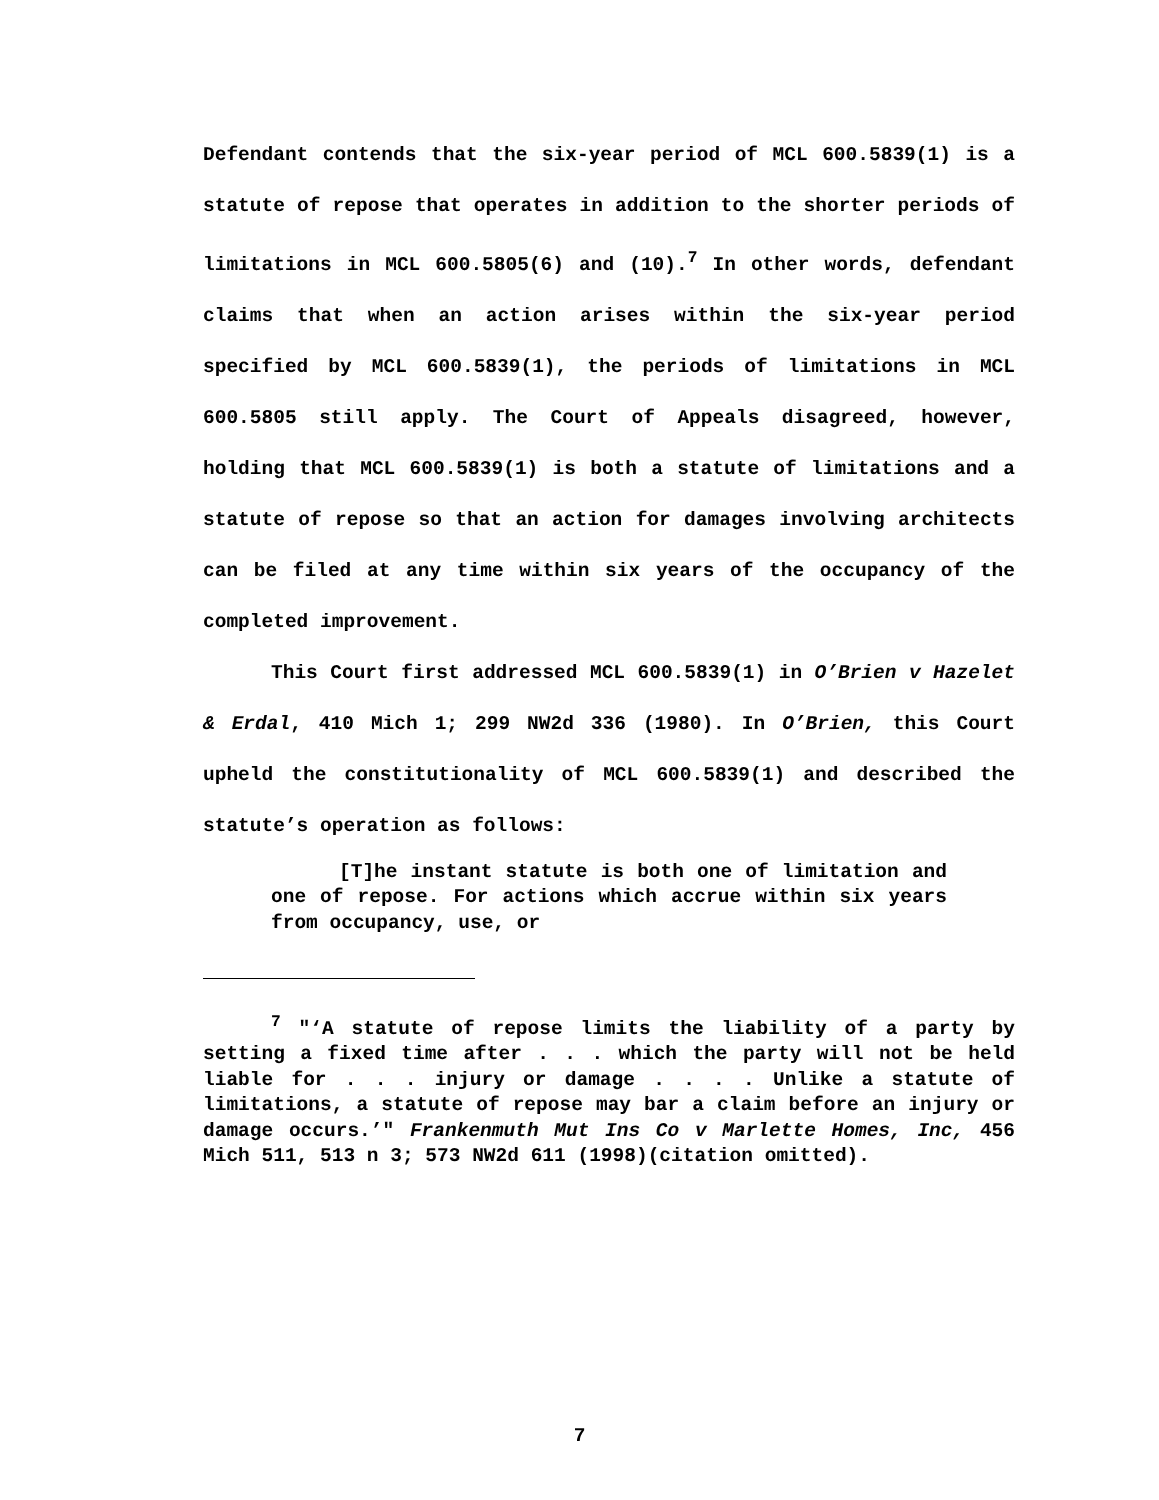Defendant contends that the six-year period of MCL 600.5839(1) is a statute of repose that operates in addition to the shorter periods of limitations in MCL 600.5805(6) and (10).<sup>7</sup> In other words, defendant claims that when an action arises within the six-year period specified by MCL 600.5839(1), the periods of limitations in MCL 600.5805 still apply. The Court of Appeals disagreed, however, holding that MCL 600.5839(1) is both a statute of limitations and a statute of repose so that an action for damages involving architects can be filed at any time within six years of the occupancy of the completed improvement.
This Court first addressed MCL 600.5839(1) in O’Brien v Hazelet & Erdal, 410 Mich 1; 299 NW2d 336 (1980). In O’Brien, this Court upheld the constitutionality of MCL 600.5839(1) and described the statute’s operation as follows:
[T]he instant statute is both one of limitation and one of repose. For actions which accrue within six years from occupancy, use, or
<sup>7</sup> "‘A statute of repose limits the liability of a party by setting a fixed time after . . . which the party will not be held liable for . . . injury or damage . . . . Unlike a statute of limitations, a statute of repose may bar a claim before an injury or damage occurs.’" Frankenmuth Mut Ins Co v Marlette Homes, Inc, 456 Mich 511, 513 n 3; 573 NW2d 611 (1998)(citation omitted).
7